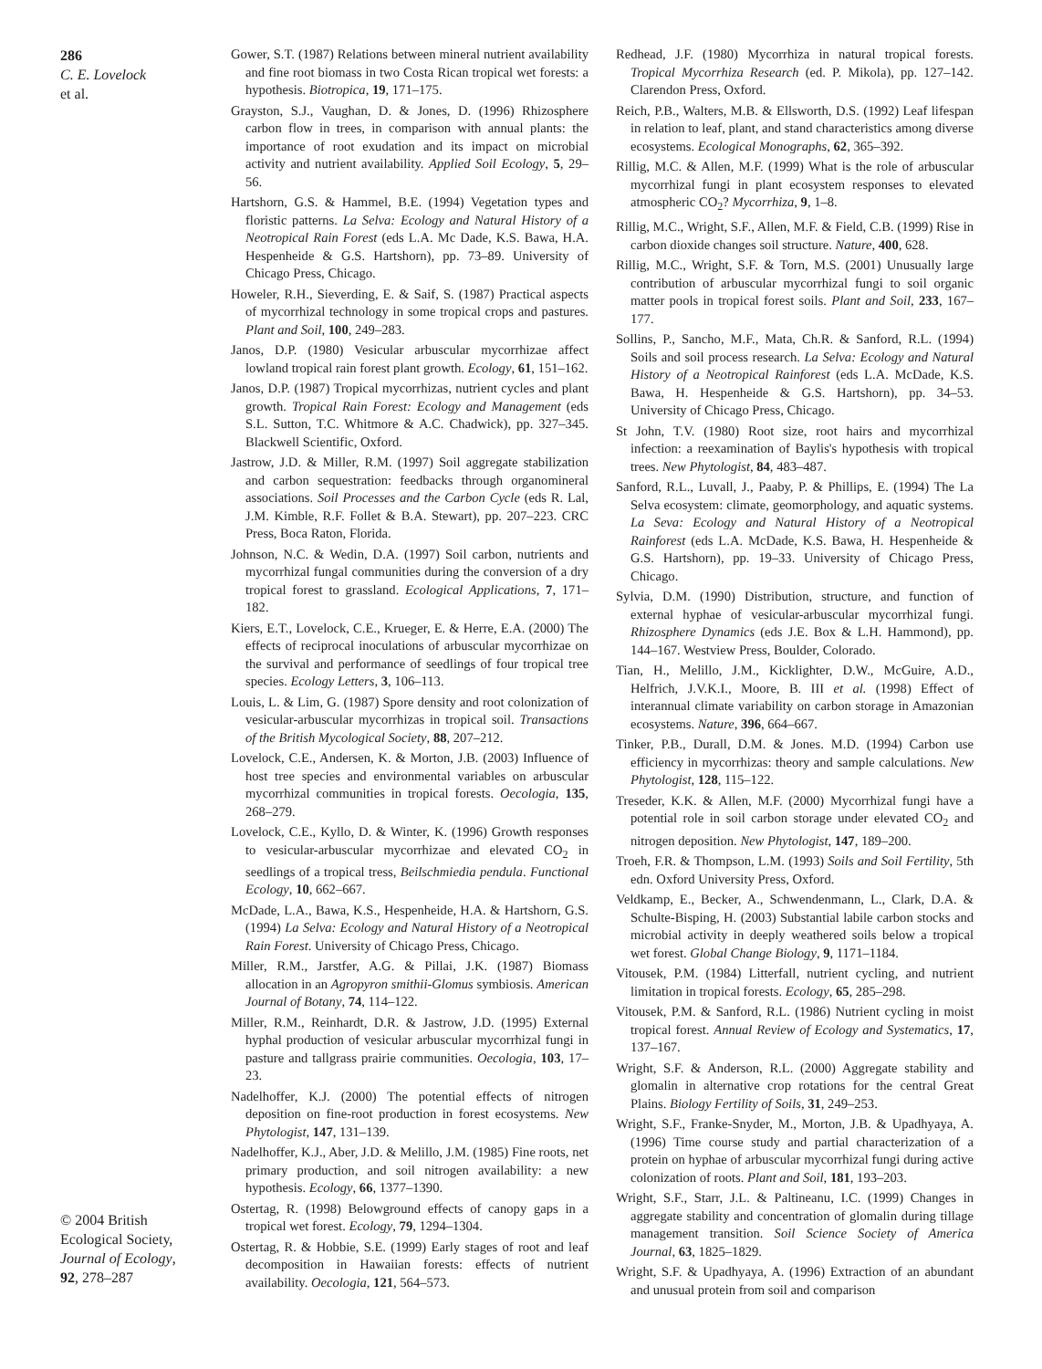286
C. E. Lovelock
et al.
© 2004 British
Ecological Society,
Journal of Ecology,
92, 278–287
Gower, S.T. (1987) Relations between mineral nutrient availability and fine root biomass in two Costa Rican tropical wet forests: a hypothesis. Biotropica, 19, 171–175.
Grayston, S.J., Vaughan, D. & Jones, D. (1996) Rhizosphere carbon flow in trees, in comparison with annual plants: the importance of root exudation and its impact on microbial activity and nutrient availability. Applied Soil Ecology, 5, 29–56.
Hartshorn, G.S. & Hammel, B.E. (1994) Vegetation types and floristic patterns. La Selva: Ecology and Natural History of a Neotropical Rain Forest (eds L.A. Mc Dade, K.S. Bawa, H.A. Hespenheide & G.S. Hartshorn), pp. 73–89. University of Chicago Press, Chicago.
Howeler, R.H., Sieverding, E. & Saif, S. (1987) Practical aspects of mycorrhizal technology in some tropical crops and pastures. Plant and Soil, 100, 249–283.
Janos, D.P. (1980) Vesicular arbuscular mycorrhizae affect lowland tropical rain forest plant growth. Ecology, 61, 151–162.
Janos, D.P. (1987) Tropical mycorrhizas, nutrient cycles and plant growth. Tropical Rain Forest: Ecology and Management (eds S.L. Sutton, T.C. Whitmore & A.C. Chadwick), pp. 327–345. Blackwell Scientific, Oxford.
Jastrow, J.D. & Miller, R.M. (1997) Soil aggregate stabilization and carbon sequestration: feedbacks through organomineral associations. Soil Processes and the Carbon Cycle (eds R. Lal, J.M. Kimble, R.F. Follet & B.A. Stewart), pp. 207–223. CRC Press, Boca Raton, Florida.
Johnson, N.C. & Wedin, D.A. (1997) Soil carbon, nutrients and mycorrhizal fungal communities during the conversion of a dry tropical forest to grassland. Ecological Applications, 7, 171–182.
Kiers, E.T., Lovelock, C.E., Krueger, E. & Herre, E.A. (2000) The effects of reciprocal inoculations of arbuscular mycorrhizae on the survival and performance of seedlings of four tropical tree species. Ecology Letters, 3, 106–113.
Louis, L. & Lim, G. (1987) Spore density and root colonization of vesicular-arbuscular mycorrhizas in tropical soil. Transactions of the British Mycological Society, 88, 207–212.
Lovelock, C.E., Andersen, K. & Morton, J.B. (2003) Influence of host tree species and environmental variables on arbuscular mycorrhizal communities in tropical forests. Oecologia, 135, 268–279.
Lovelock, C.E., Kyllo, D. & Winter, K. (1996) Growth responses to vesicular-arbuscular mycorrhizae and elevated CO<sub>2</sub> in seedlings of a tropical tress, Beilschmiedia pendula. Functional Ecology, 10, 662–667.
McDade, L.A., Bawa, K.S., Hespenheide, H.A. & Hartshorn, G.S. (1994) La Selva: Ecology and Natural History of a Neotropical Rain Forest. University of Chicago Press, Chicago.
Miller, R.M., Jarstfer, A.G. & Pillai, J.K. (1987) Biomass allocation in an Agropyron smithii-Glomus symbiosis. American Journal of Botany, 74, 114–122.
Miller, R.M., Reinhardt, D.R. & Jastrow, J.D. (1995) External hyphal production of vesicular arbuscular mycorrhizal fungi in pasture and tallgrass prairie communities. Oecologia, 103, 17–23.
Nadelhoffer, K.J. (2000) The potential effects of nitrogen deposition on fine-root production in forest ecosystems. New Phytologist, 147, 131–139.
Nadelhoffer, K.J., Aber, J.D. & Melillo, J.M. (1985) Fine roots, net primary production, and soil nitrogen availability: a new hypothesis. Ecology, 66, 1377–1390.
Ostertag, R. (1998) Belowground effects of canopy gaps in a tropical wet forest. Ecology, 79, 1294–1304.
Ostertag, R. & Hobbie, S.E. (1999) Early stages of root and leaf decomposition in Hawaiian forests: effects of nutrient availability. Oecologia, 121, 564–573.
Redhead, J.F. (1980) Mycorrhiza in natural tropical forests. Tropical Mycorrhiza Research (ed. P. Mikola), pp. 127–142. Clarendon Press, Oxford.
Reich, P.B., Walters, M.B. & Ellsworth, D.S. (1992) Leaf lifespan in relation to leaf, plant, and stand characteristics among diverse ecosystems. Ecological Monographs, 62, 365–392.
Rillig, M.C. & Allen, M.F. (1999) What is the role of arbuscular mycorrhizal fungi in plant ecosystem responses to elevated atmospheric CO<sub>2</sub>? Mycorrhiza, 9, 1–8.
Rillig, M.C., Wright, S.F., Allen, M.F. & Field, C.B. (1999) Rise in carbon dioxide changes soil structure. Nature, 400, 628.
Rillig, M.C., Wright, S.F. & Torn, M.S. (2001) Unusually large contribution of arbuscular mycorrhizal fungi to soil organic matter pools in tropical forest soils. Plant and Soil, 233, 167–177.
Sollins, P., Sancho, M.F., Mata, Ch.R. & Sanford, R.L. (1994) Soils and soil process research. La Selva: Ecology and Natural History of a Neotropical Rainforest (eds L.A. McDade, K.S. Bawa, H. Hespenheide & G.S. Hartshorn), pp. 34–53. University of Chicago Press, Chicago.
St John, T.V. (1980) Root size, root hairs and mycorrhizal infection: a reexamination of Baylis's hypothesis with tropical trees. New Phytologist, 84, 483–487.
Sanford, R.L., Luvall, J., Paaby, P. & Phillips, E. (1994) The La Selva ecosystem: climate, geomorphology, and aquatic systems. La Seva: Ecology and Natural History of a Neotropical Rainforest (eds L.A. McDade, K.S. Bawa, H. Hespenheide & G.S. Hartshorn), pp. 19–33. University of Chicago Press, Chicago.
Sylvia, D.M. (1990) Distribution, structure, and function of external hyphae of vesicular-arbuscular mycorrhizal fungi. Rhizosphere Dynamics (eds J.E. Box & L.H. Hammond), pp. 144–167. Westview Press, Boulder, Colorado.
Tian, H., Melillo, J.M., Kicklighter, D.W., McGuire, A.D., Helfrich, J.V.K.I., Moore, B. III et al. (1998) Effect of interannual climate variability on carbon storage in Amazonian ecosystems. Nature, 396, 664–667.
Tinker, P.B., Durall, D.M. & Jones. M.D. (1994) Carbon use efficiency in mycorrhizas: theory and sample calculations. New Phytologist, 128, 115–122.
Treseder, K.K. & Allen, M.F. (2000) Mycorrhizal fungi have a potential role in soil carbon storage under elevated CO<sub>2</sub> and nitrogen deposition. New Phytologist, 147, 189–200.
Troeh, F.R. & Thompson, L.M. (1993) Soils and Soil Fertility, 5th edn. Oxford University Press, Oxford.
Veldkamp, E., Becker, A., Schwendenmann, L., Clark, D.A. & Schulte-Bisping, H. (2003) Substantial labile carbon stocks and microbial activity in deeply weathered soils below a tropical wet forest. Global Change Biology, 9, 1171–1184.
Vitousek, P.M. (1984) Litterfall, nutrient cycling, and nutrient limitation in tropical forests. Ecology, 65, 285–298.
Vitousek, P.M. & Sanford, R.L. (1986) Nutrient cycling in moist tropical forest. Annual Review of Ecology and Systematics, 17, 137–167.
Wright, S.F. & Anderson, R.L. (2000) Aggregate stability and glomalin in alternative crop rotations for the central Great Plains. Biology Fertility of Soils, 31, 249–253.
Wright, S.F., Franke-Snyder, M., Morton, J.B. & Upadhyaya, A. (1996) Time course study and partial characterization of a protein on hyphae of arbuscular mycorrhizal fungi during active colonization of roots. Plant and Soil, 181, 193–203.
Wright, S.F., Starr, J.L. & Paltineanu, I.C. (1999) Changes in aggregate stability and concentration of glomalin during tillage management transition. Soil Science Society of America Journal, 63, 1825–1829.
Wright, S.F. & Upadhyaya, A. (1996) Extraction of an abundant and unusual protein from soil and comparison